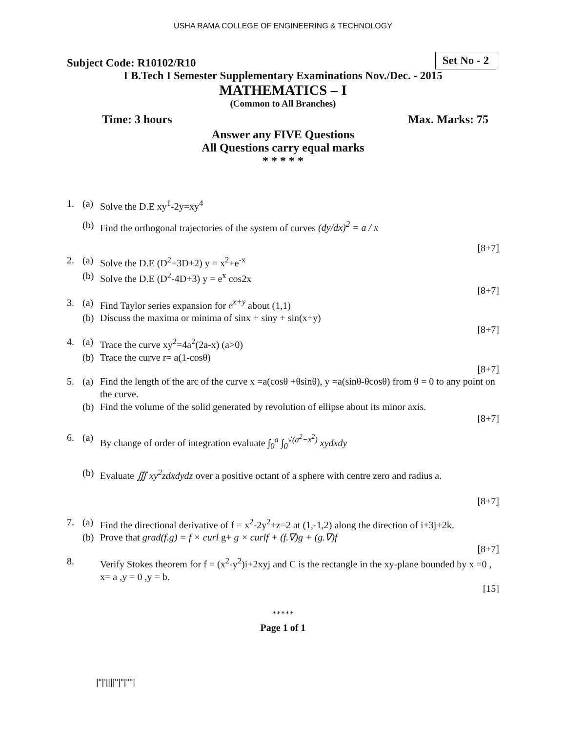USHA RAMA COLLEGE OF ENGINEERING & TECHNOLOGY
Subject Code: R10102/R10 Set No - 2
I B.Tech I Semester Supplementary Examinations Nov./Dec. - 2015
MATHEMATICS – I
(Common to All Branches)
Time: 3 hours Max. Marks: 75
Answer any FIVE Questions
All Questions carry equal marks
* * * * *
1. (a) Solve the D.E xy<sup>1</sup>-2y=xy<sup>4</sup>
(b) Find the orthogonal trajectories of the system of curves (dy/dx)<sup>2</sup> = a / x
[8+7]
2. (a) Solve the D.E (D<sup>2</sup>+3D+2) y = x<sup>2</sup>+e<sup>-x</sup>
(b) Solve the D.E (D<sup>2</sup>-4D+3) y = e<sup>x</sup> cos2x
[8+7]
3. (a) Find Taylor series expansion for e<sup>x+y</sup> about (1,1)
(b) Discuss the maxima or minima of sinx + siny + sin(x+y)
[8+7]
4. (a) Trace the curve xy<sup>2</sup>=4a<sup>2</sup>(2a-x) (a>0)
(b) Trace the curve r= a(1-cosθ)
[8+7]
5. (a) Find the length of the arc of the curve x =a(cosθ +θsinθ), y =a(sinθ-θcosθ) from θ = 0 to any point on the curve.
(b) Find the volume of the solid generated by revolution of ellipse about its minor axis.
[8+7]
6. (a) By change of order of integration evaluate ∫<sub>0</sub><sup>a</sup> ∫<sub>0</sub><sup>√(a<sup>2</sup>−x<sup>2</sup>)</sup> xydxdy
(b) Evaluate ∭ xy<sup>2</sup>zdxdydz over a positive octant of a sphere with centre zero and radius a.
[8+7]
7. (a) Find the directional derivative of f = x<sup>2</sup>-2y<sup>2</sup>+z=2 at (1,-1,2) along the direction of i+3j+2k.
(b) Prove that grad(f.g) = f × curl g+ g × curlf + (f.∇)g + (g.∇)f
[8+7]
8. Verify Stokes theorem for f = (x<sup>2</sup>-y<sup>2</sup>)i+2xyj and C is the rectangle in the xy-plane bounded by x =0 , x= a ,y = 0 ,y = b.
[15]
*****
Page 1 of 1
|''|'||||''|''|''''|